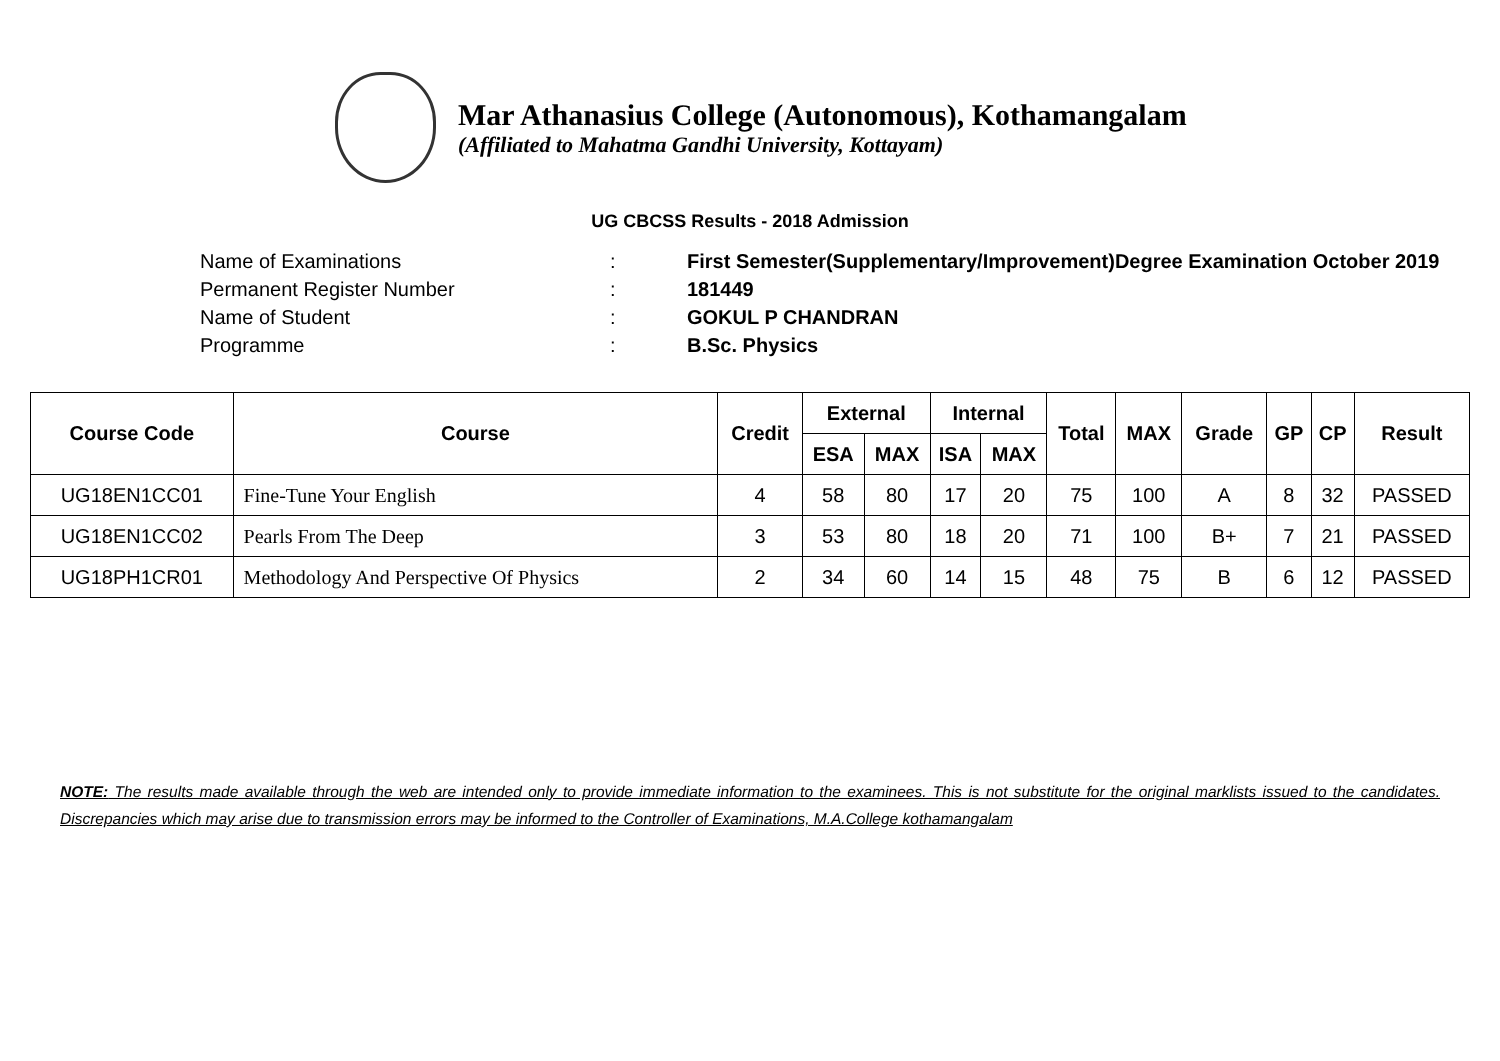Mar Athanasius College (Autonomous), Kothamangalam
(Affiliated to Mahatma Gandhi University, Kottayam)
UG CBCSS Results - 2018 Admission
Name of Examinations: First Semester(Supplementary/Improvement)Degree Examination October 2019
Permanent Register Number: 181449
Name of Student: GOKUL P CHANDRAN
Programme: B.Sc. Physics
| Course Code | Course | Credit | External | | Internal | | Total | MAX | Grade | GP | CP | Result |
| --- | --- | --- | --- | --- | --- | --- | --- | --- | --- | --- | --- | --- |
| | | | ESA | MAX | ISA | MAX | | | | | | |
| UG18EN1CC01 | Fine-Tune Your English | 4 | 58 | 80 | 17 | 20 | 75 | 100 | A | 8 | 32 | PASSED |
| UG18EN1CC02 | Pearls From The Deep | 3 | 53 | 80 | 18 | 20 | 71 | 100 | B+ | 7 | 21 | PASSED |
| UG18PH1CR01 | Methodology And Perspective Of Physics | 2 | 34 | 60 | 14 | 15 | 48 | 75 | B | 6 | 12 | PASSED |
NOTE: The results made available through the web are intended only to provide immediate information to the examinees. This is not substitute for the original marklists issued to the candidates. Discrepancies which may arise due to transmission errors may be informed to the Controller of Examinations, M.A.College kothamangalam